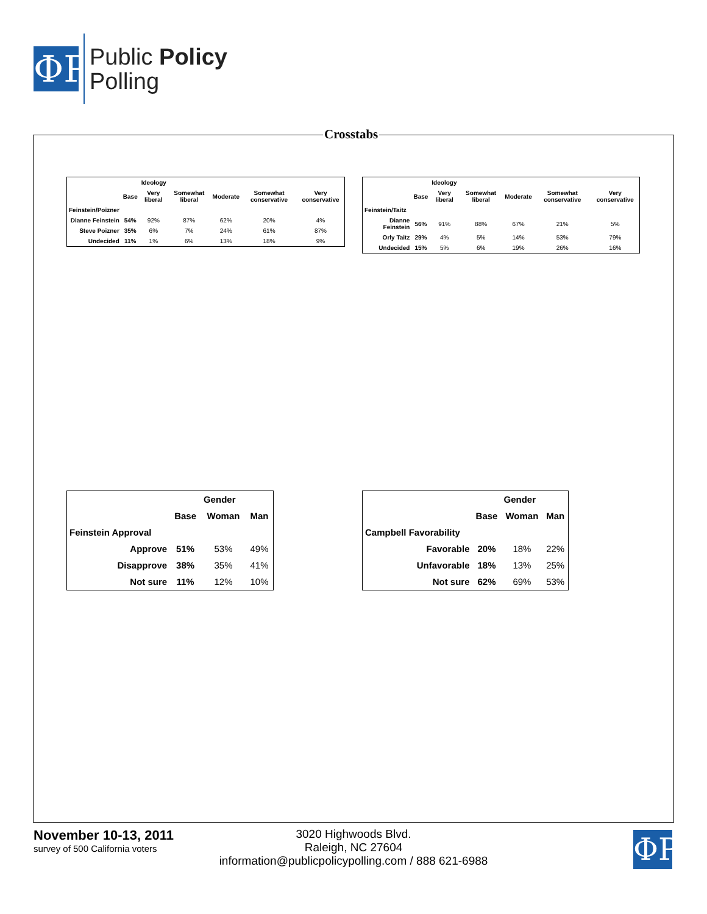ΦP
Public Policy
Polling
Crosstabs
| | | Ideology | | | | |
| | Base | Very liberal | Somewhat liberal | Moderate | Somewhat conservative | Very conservative |
| Feinstein/Poizner | | | | | | |
| Dianne Feinstein | 54% | 92% | 87% | 62% | 20% | 4% |
| Steve Poizner | 35% | 6% | 7% | 24% | 61% | 87% |
| Undecided | 11% | 1% | 6% | 13% | 18% | 9% |
| | | Ideology | | | | |
| | Base | Very liberal | Somewhat liberal | Moderate | Somewhat conservative | Very conservative |
| Feinstein/Taitz | | | | | | |
| Dianne Feinstein | 56% | 91% | 88% | 67% | 21% | 5% |
| Orly Taitz | 29% | 4% | 5% | 14% | 53% | 79% |
| Undecided | 15% | 5% | 6% | 19% | 26% | 16% |
| | | Gender | |
| | Base | Woman | Man |
| Feinstein Approval | | | |
| Approve | 51% | 53% | 49% |
| Disapprove | 38% | 35% | 41% |
| Not sure | 11% | 12% | 10% |
| | | Gender | |
| | Base | Woman | Man |
| Campbell Favorability | | | |
| Favorable | 20% | 18% | 22% |
| Unfavorable | 18% | 13% | 25% |
| Not sure | 62% | 69% | 53% |
November 10-13, 2011
survey of 500 California voters
3020 Highwoods Blvd.
Raleigh, NC 27604
information@publicpolicypolling.com / 888 621-6988
ΦP